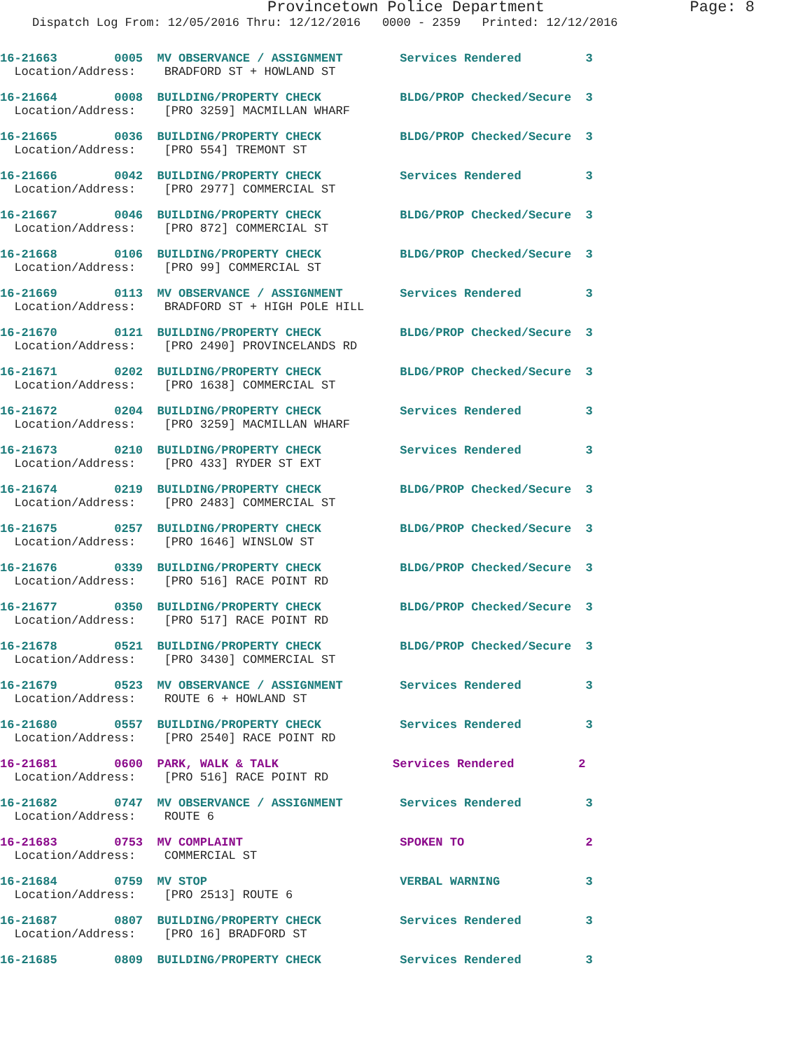Provincetown Police Department Page: 8
Dispatch Log From: 12/05/2016 Thru: 12/12/2016 0000 - 2359 Printed: 12/12/2016
16-21663 0005 MV OBSERVANCE / ASSIGNMENT Services Rendered 3
Location/Address: BRADFORD ST + HOWLAND ST
16-21664 0008 BUILDING/PROPERTY CHECK BLDG/PROP Checked/Secure 3
Location/Address: [PRO 3259] MACMILLAN WHARF
16-21665 0036 BUILDING/PROPERTY CHECK BLDG/PROP Checked/Secure 3
Location/Address: [PRO 554] TREMONT ST
16-21666 0042 BUILDING/PROPERTY CHECK Services Rendered 3
Location/Address: [PRO 2977] COMMERCIAL ST
16-21667 0046 BUILDING/PROPERTY CHECK BLDG/PROP Checked/Secure 3
Location/Address: [PRO 872] COMMERCIAL ST
16-21668 0106 BUILDING/PROPERTY CHECK BLDG/PROP Checked/Secure 3
Location/Address: [PRO 99] COMMERCIAL ST
16-21669 0113 MV OBSERVANCE / ASSIGNMENT Services Rendered 3
Location/Address: BRADFORD ST + HIGH POLE HILL
16-21670 0121 BUILDING/PROPERTY CHECK BLDG/PROP Checked/Secure 3
Location/Address: [PRO 2490] PROVINCELANDS RD
16-21671 0202 BUILDING/PROPERTY CHECK BLDG/PROP Checked/Secure 3
Location/Address: [PRO 1638] COMMERCIAL ST
16-21672 0204 BUILDING/PROPERTY CHECK Services Rendered 3
Location/Address: [PRO 3259] MACMILLAN WHARF
16-21673 0210 BUILDING/PROPERTY CHECK Services Rendered 3
Location/Address: [PRO 433] RYDER ST EXT
16-21674 0219 BUILDING/PROPERTY CHECK BLDG/PROP Checked/Secure 3
Location/Address: [PRO 2483] COMMERCIAL ST
16-21675 0257 BUILDING/PROPERTY CHECK BLDG/PROP Checked/Secure 3
Location/Address: [PRO 1646] WINSLOW ST
16-21676 0339 BUILDING/PROPERTY CHECK BLDG/PROP Checked/Secure 3
Location/Address: [PRO 516] RACE POINT RD
16-21677 0350 BUILDING/PROPERTY CHECK BLDG/PROP Checked/Secure 3
Location/Address: [PRO 517] RACE POINT RD
16-21678 0521 BUILDING/PROPERTY CHECK BLDG/PROP Checked/Secure 3
Location/Address: [PRO 3430] COMMERCIAL ST
16-21679 0523 MV OBSERVANCE / ASSIGNMENT Services Rendered 3
Location/Address: ROUTE 6 + HOWLAND ST
16-21680 0557 BUILDING/PROPERTY CHECK Services Rendered 3
Location/Address: [PRO 2540] RACE POINT RD
16-21681 0600 PARK, WALK & TALK Services Rendered 2
Location/Address: [PRO 516] RACE POINT RD
16-21682 0747 MV OBSERVANCE / ASSIGNMENT Services Rendered 3
Location/Address: ROUTE 6
16-21683 0753 MV COMPLAINT SPOKEN TO 2
Location/Address: COMMERCIAL ST
16-21684 0759 MV STOP VERBAL WARNING 3
Location/Address: [PRO 2513] ROUTE 6
16-21687 0807 BUILDING/PROPERTY CHECK Services Rendered 3
Location/Address: [PRO 16] BRADFORD ST
16-21685 0809 BUILDING/PROPERTY CHECK Services Rendered 3